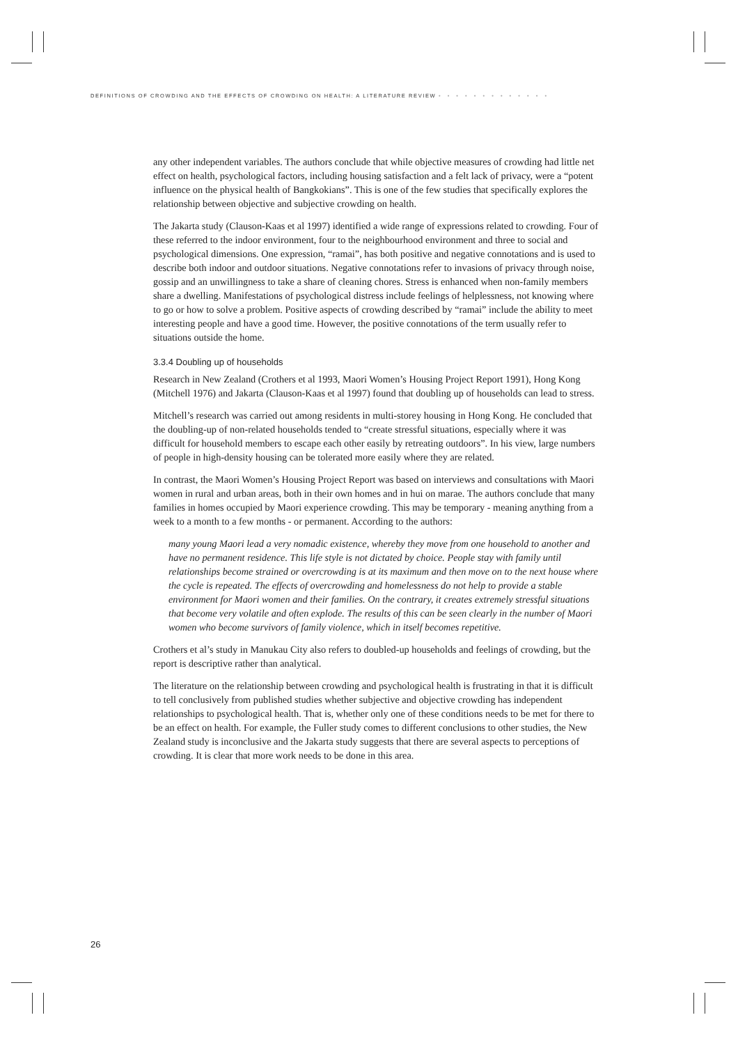DEFINITIONS OF CROWDING AND THE EFFECTS OF CROWDING ON HEALTH: A LITERATURE REVIEW • • • • • • • • • • • • •
any other independent variables. The authors conclude that while objective measures of crowding had little net effect on health, psychological factors, including housing satisfaction and a felt lack of privacy, were a “potent influence on the physical health of Bangkokians”. This is one of the few studies that specifically explores the relationship between objective and subjective crowding on health.
The Jakarta study (Clauson-Kaas et al 1997) identified a wide range of expressions related to crowding. Four of these referred to the indoor environment, four to the neighbourhood environment and three to social and psychological dimensions. One expression, “ramai”, has both positive and negative connotations and is used to describe both indoor and outdoor situations. Negative connotations refer to invasions of privacy through noise, gossip and an unwillingness to take a share of cleaning chores. Stress is enhanced when non-family members share a dwelling. Manifestations of psychological distress include feelings of helplessness, not knowing where to go or how to solve a problem. Positive aspects of crowding described by “ramai” include the ability to meet interesting people and have a good time. However, the positive connotations of the term usually refer to situations outside the home.
3.3.4 Doubling up of households
Research in New Zealand (Crothers et al 1993, Maori Women’s Housing Project Report 1991), Hong Kong (Mitchell 1976) and Jakarta (Clauson-Kaas et al 1997) found that doubling up of households can lead to stress.
Mitchell’s research was carried out among residents in multi-storey housing in Hong Kong. He concluded that the doubling-up of non-related households tended to “create stressful situations, especially where it was difficult for household members to escape each other easily by retreating outdoors”. In his view, large numbers of people in high-density housing can be tolerated more easily where they are related.
In contrast, the Maori Women’s Housing Project Report was based on interviews and consultations with Maori women in rural and urban areas, both in their own homes and in hui on marae. The authors conclude that many families in homes occupied by Maori experience crowding. This may be temporary - meaning anything from a week to a month to a few months - or permanent. According to the authors:
many young Maori lead a very nomadic existence, whereby they move from one household to another and have no permanent residence. This life style is not dictated by choice. People stay with family until relationships become strained or overcrowding is at its maximum and then move on to the next house where the cycle is repeated. The effects of overcrowding and homelessness do not help to provide a stable environment for Maori women and their families. On the contrary, it creates extremely stressful situations that become very volatile and often explode. The results of this can be seen clearly in the number of Maori women who become survivors of family violence, which in itself becomes repetitive.
Crothers et al’s study in Manukau City also refers to doubled-up households and feelings of crowding, but the report is descriptive rather than analytical.
The literature on the relationship between crowding and psychological health is frustrating in that it is difficult to tell conclusively from published studies whether subjective and objective crowding has independent relationships to psychological health. That is, whether only one of these conditions needs to be met for there to be an effect on health. For example, the Fuller study comes to different conclusions to other studies, the New Zealand study is inconclusive and the Jakarta study suggests that there are several aspects to perceptions of crowding. It is clear that more work needs to be done in this area.
26